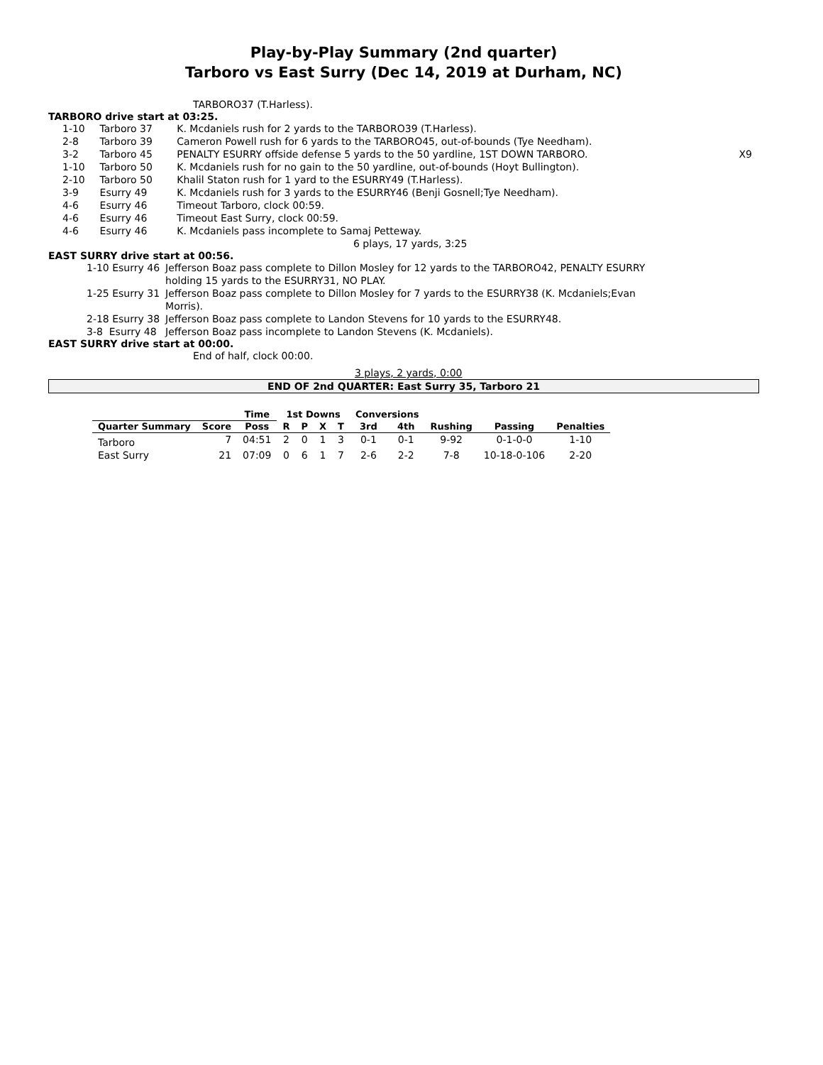Play-by-Play Summary (2nd quarter)
Tarboro vs East Surry (Dec 14, 2019 at Durham, NC)
TARBORO37 (T.Harless).
TARBORO drive start at 03:25.
| 1-10 | Tarboro 37 | K. Mcdaniels rush for 2 yards to the TARBORO39 (T.Harless). | |
| 2-8 | Tarboro 39 | Cameron Powell rush for 6 yards to the TARBORO45, out-of-bounds (Tye Needham). | |
| 3-2 | Tarboro 45 | PENALTY ESURRY offside defense 5 yards to the 50 yardline, 1ST DOWN TARBORO. | X9 |
| 1-10 | Tarboro 50 | K. Mcdaniels rush for no gain to the 50 yardline, out-of-bounds (Hoyt Bullington). | |
| 2-10 | Tarboro 50 | Khalil Staton rush for 1 yard to the ESURRY49 (T.Harless). | |
| 3-9 | Esurry 49 | K. Mcdaniels rush for 3 yards to the ESURRY46 (Benji Gosnell;Tye Needham). | |
| 4-6 | Esurry 46 | Timeout Tarboro, clock 00:59. | |
| 4-6 | Esurry 46 | Timeout East Surry, clock 00:59. | |
| 4-6 | Esurry 46 | K. Mcdaniels pass incomplete to Samaj Petteway. | |
6 plays, 17 yards, 3:25
EAST SURRY drive start at 00:56.
| 1-10 Esurry 46 | Jefferson Boaz pass complete to Dillon Mosley for 12 yards to the TARBORO42, PENALTY ESURRY holding 15 yards to the ESURRY31, NO PLAY. |
| 1-25 Esurry 31 | Jefferson Boaz pass complete to Dillon Mosley for 7 yards to the ESURRY38 (K. Mcdaniels;Evan Morris). |
| 2-18 Esurry 38 | Jefferson Boaz pass complete to Landon Stevens for 10 yards to the ESURRY48. |
| 3-8 Esurry 48 | Jefferson Boaz pass incomplete to Landon Stevens (K. Mcdaniels). |
EAST SURRY drive start at 00:00.
End of half, clock 00:00.
3 plays, 2 yards, 0:00
END OF 2nd QUARTER: East Surry 35, Tarboro 21
| | | Time | 1st Downs | | | | Conversions | | | | |
| --- | --- | --- | --- | --- | --- | --- | --- | --- | --- | --- | --- |
| Quarter Summary | Score | Poss | R | P | X | T | 3rd | 4th | Rushing | Passing | Penalties |
| Tarboro | 7 | 04:51 | 2 | 0 | 1 | 3 | 0-1 | 0-1 | 9-92 | 0-1-0-0 | 1-10 |
| East Surry | 21 | 07:09 | 0 | 6 | 1 | 7 | 2-6 | 2-2 | 7-8 | 10-18-0-106 | 2-20 |